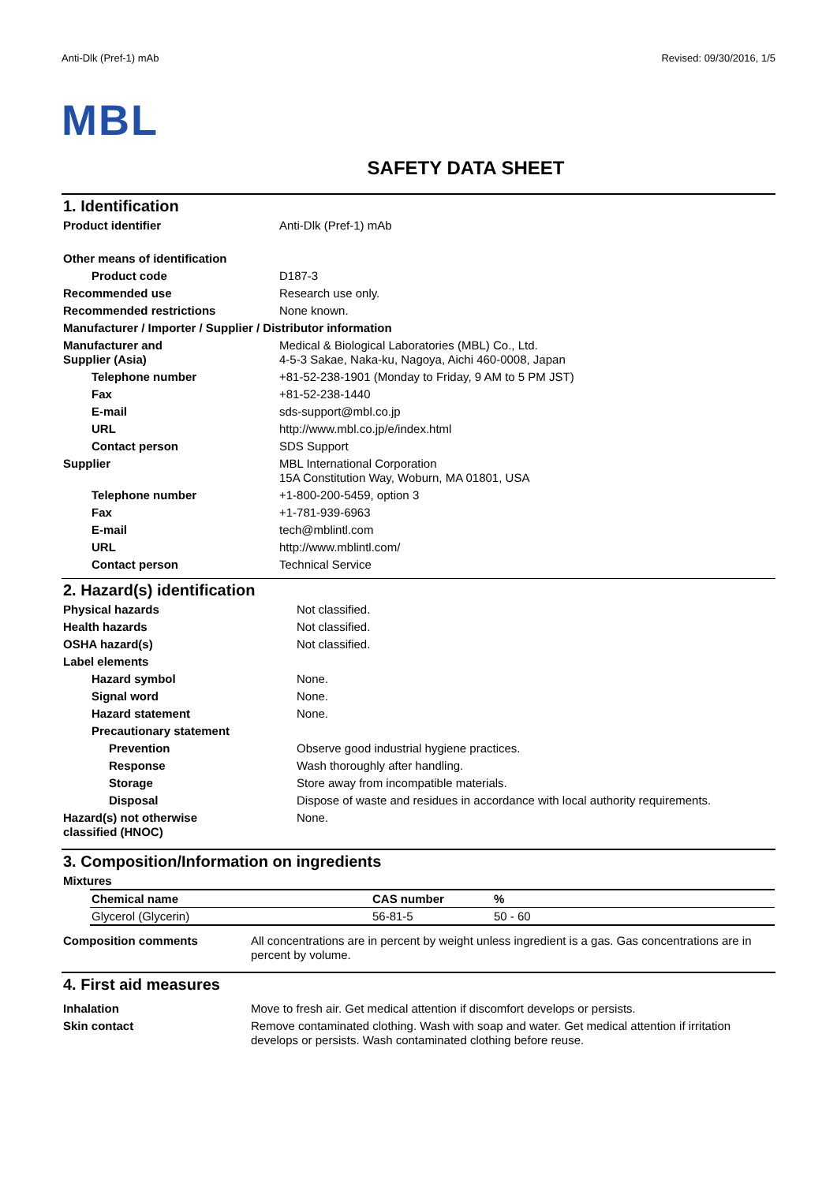Anti-Dlk (Pref-1) mAb Revised: 09/30/2016, 1/5
MBL
SAFETY DATA SHEET
1. Identification
| Product identifier | Anti-Dlk (Pref-1) mAb |
| Other means of identification | |
| Product code | D187-3 |
| Recommended use | Research use only. |
| Recommended restrictions | None known. |
| Manufacturer / Importer / Supplier / Distributor information | |
| Manufacturer and Supplier (Asia) | Medical & Biological Laboratories (MBL) Co., Ltd. 4-5-3 Sakae, Naka-ku, Nagoya, Aichi 460-0008, Japan |
| Telephone number | +81-52-238-1901 (Monday to Friday, 9 AM to 5 PM JST) |
| Fax | +81-52-238-1440 |
| E-mail | sds-support@mbl.co.jp |
| URL | http://www.mbl.co.jp/e/index.html |
| Contact person | SDS Support |
| Supplier | MBL International Corporation 15A Constitution Way, Woburn, MA 01801, USA |
| Telephone number | +1-800-200-5459, option 3 |
| Fax | +1-781-939-6963 |
| E-mail | tech@mblintl.com |
| URL | http://www.mblintl.com/ |
| Contact person | Technical Service |
2. Hazard(s) identification
| Physical hazards | Not classified. |
| Health hazards | Not classified. |
| OSHA hazard(s) | Not classified. |
| Label elements | |
| Hazard symbol | None. |
| Signal word | None. |
| Hazard statement | None. |
| Precautionary statement | |
| Prevention | Observe good industrial hygiene practices. |
| Response | Wash thoroughly after handling. |
| Storage | Store away from incompatible materials. |
| Disposal | Dispose of waste and residues in accordance with local authority requirements. |
| Hazard(s) not otherwise classified (HNOC) | None. |
3. Composition/Information on ingredients
Mixtures
| Chemical name | CAS number | % |
| --- | --- | --- |
| Glycerol (Glycerin) | 56-81-5 | 50 - 60 |
| Composition comments | All concentrations are in percent by weight unless ingredient is a gas. Gas concentrations are in percent by volume. |
4. First aid measures
| Inhalation | Move to fresh air. Get medical attention if discomfort develops or persists. |
| Skin contact | Remove contaminated clothing. Wash with soap and water. Get medical attention if irritation develops or persists. Wash contaminated clothing before reuse. |